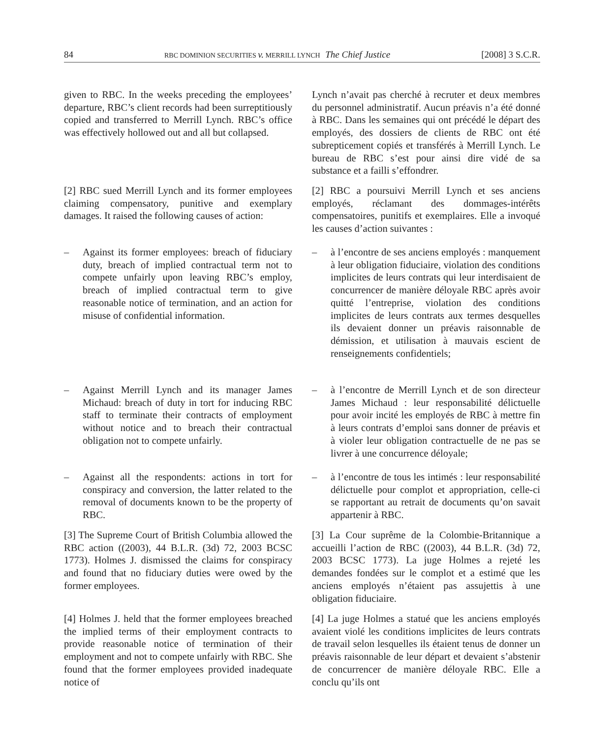84 RBC DOMINION SECURITIES v. MERRILL LYNCH The Chief Justice [2008] 3 S.C.R.
given to RBC. In the weeks preceding the employees’ departure, RBC’s client records had been surreptitiously copied and transferred to Merrill Lynch. RBC’s office was effectively hollowed out and all but collapsed.
Lynch n’avait pas cherché à recruter et deux membres du personnel administratif. Aucun préavis n’a été donné à RBC. Dans les semaines qui ont précédé le départ des employés, des dossiers de clients de RBC ont été subrepticement copiés et transférés à Merrill Lynch. Le bureau de RBC s’est pour ainsi dire vidé de sa substance et a failli s’effondrer.
[2] RBC sued Merrill Lynch and its former employees claiming compensatory, punitive and exemplary damages. It raised the following causes of action:
[2] RBC a poursuivi Merrill Lynch et ses anciens employés, réclamant des dommages-intérêts compensatoires, punitifs et exemplaires. Elle a invoqué les causes d’action suivantes :
– Against its former employees: breach of fiduciary duty, breach of implied contractual term not to compete unfairly upon leaving RBC’s employ, breach of implied contractual term to give reasonable notice of termination, and an action for misuse of confidential information.
– à l’encontre de ses anciens employés : manquement à leur obligation fiduciaire, violation des conditions implicites de leurs contrats qui leur interdisaient de concurrencer de manière déloyale RBC après avoir quitté l’entreprise, violation des conditions implicites de leurs contrats aux termes desquelles ils devaient donner un préavis raisonnable de démission, et utilisation à mauvais escient de renseignements confidentiels;
– Against Merrill Lynch and its manager James Michaud: breach of duty in tort for inducing RBC staff to terminate their contracts of employment without notice and to breach their contractual obligation not to compete unfairly.
– à l’encontre de Merrill Lynch et de son directeur James Michaud : leur responsabilité délictuelle pour avoir incité les employés de RBC à mettre fin à leurs contrats d’emploi sans donner de préavis et à violer leur obligation contractuelle de ne pas se livrer à une concurrence déloyale;
– Against all the respondents: actions in tort for conspiracy and conversion, the latter related to the removal of documents known to be the property of RBC.
– à l’encontre de tous les intimés : leur responsabilité délictuelle pour complot et appropriation, celle-ci se rapportant au retrait de documents qu’on savait appartenir à RBC.
[3] The Supreme Court of British Columbia allowed the RBC action ((2003), 44 B.L.R. (3d) 72, 2003 BCSC 1773). Holmes J. dismissed the claims for conspiracy and found that no fiduciary duties were owed by the former employees.
[3] La Cour suprême de la Colombie-Britannique a accueilli l’action de RBC ((2003), 44 B.L.R. (3d) 72, 2003 BCSC 1773). La juge Holmes a rejeté les demandes fondées sur le complot et a estimé que les anciens employés n’étaient pas assujettis à une obligation fiduciaire.
[4] Holmes J. held that the former employees breached the implied terms of their employment contracts to provide reasonable notice of termination of their employment and not to compete unfairly with RBC. She found that the former employees provided inadequate notice of
[4] La juge Holmes a statué que les anciens employés avaient violé les conditions implicites de leurs contrats de travail selon lesquelles ils étaient tenus de donner un préavis raisonnable de leur départ et devaient s’abstenir de concurrencer de manière déloyale RBC. Elle a conclu qu’ils ont